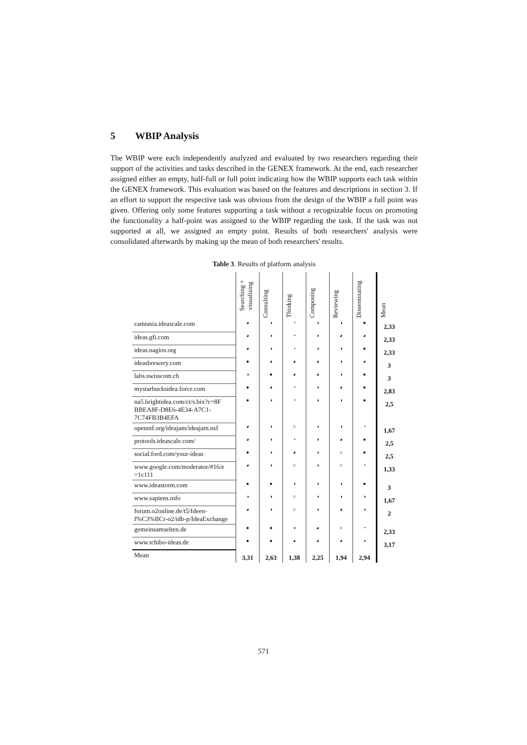5 WBIP Analysis
The WBIP were each independently analyzed and evaluated by two researchers regarding their support of the activities and tasks described in the GENEX framework. At the end, each researcher assigned either an empty, half-full or full point indicating how the WBIP supports each task within the GENEX framework. This evaluation was based on the features and descriptions in section 3. If an effort to support the respective task was obvious from the design of the WBIP a full point was given. Offering only some features supporting a task without a recognizable focus on promoting the functionality a half-point was assigned to the WBIP regarding the task. If the task was not supported at all, we assigned an empty point. Results of both researchers' analysis were consolidated afterwards by making up the mean of both researchers' results.
Table 3. Results of platform analysis
| | Searching + visualizing | Consulting | Thinking | Composing | Reviewing | Disseminating | Mean |
| camtasia.ideascale.com | ◕ | ◑ | ◔ | ◑ | ◑ | ● | 2,33 |
| ideas.gfi.com | ◕ | ◑ | ◔ | ◑ | ◕ | ◕ | 2,33 |
| ideas.nagios.org | ◕ | ◑ | ◔ | ◑ | ◑ | ● | 2,33 |
| ideasbrewery.com | ● | ◕ | ◕ | ◕ | ◑ | ◕ | 3 |
| labs.swisscom.ch | ◑ | ● | ◕ | ◕ | ◑ | ● | 3 |
| mystarbucksidea.force.com | ● | ◕ | ◔ | ◑ | ◕ | ● | 2,83 |
| na5.brightidea.com/ct/s.bix?c=8F BBEA8F-D8E6-4E34-A7C1-7C74FB3B4EFA | ● | ◑ | ◔ | ◑ | ◑ | ● | 2,5 |
| openntf.org/ideajam/ideajam.nsf | ◕ | ◑ | ○ | ◑ | ◑ | ◔ | 1,67 |
| protools.ideascale.com/ | ◕ | ◑ | ◔ | ◑ | ◕ | ● | 2,5 |
| social.ford.com/your-ideas | ● | ◑ | ◕ | ◑ | ○ | ● | 2,5 |
| www.google.com/moderator/#16/e =1c111 | ◕ | ◑ | ○ | ◑ | ○ | ◔ | 1,33 |
| www.ideastorm.com | ● | ● | ◑ | ◑ | ◑ | ● | 3 |
| www.sapiens.info | ◑ | ◑ | ○ | ◑ | ◑ | ◑ | 1,67 |
| forum.o2online.de/t5/Ideen-f%C3%BCr-o2/idb-p/IdeaExchange | ◕ | ◑ | ○ | ◑ | ◕ | ◑ | 2 |
| gemeinsamselten.de | ● | ● | ◑ | ◕ | ○ | ◔ | 2,33 |
| www.tchibo-ideas.de | ● | ● | ◕ | ◕ | ◕ | ◑ | 3,17 |
| Mean | 3,31 | 2,63 | 1,38 | 2,25 | 1,94 | 2,94 | |
571